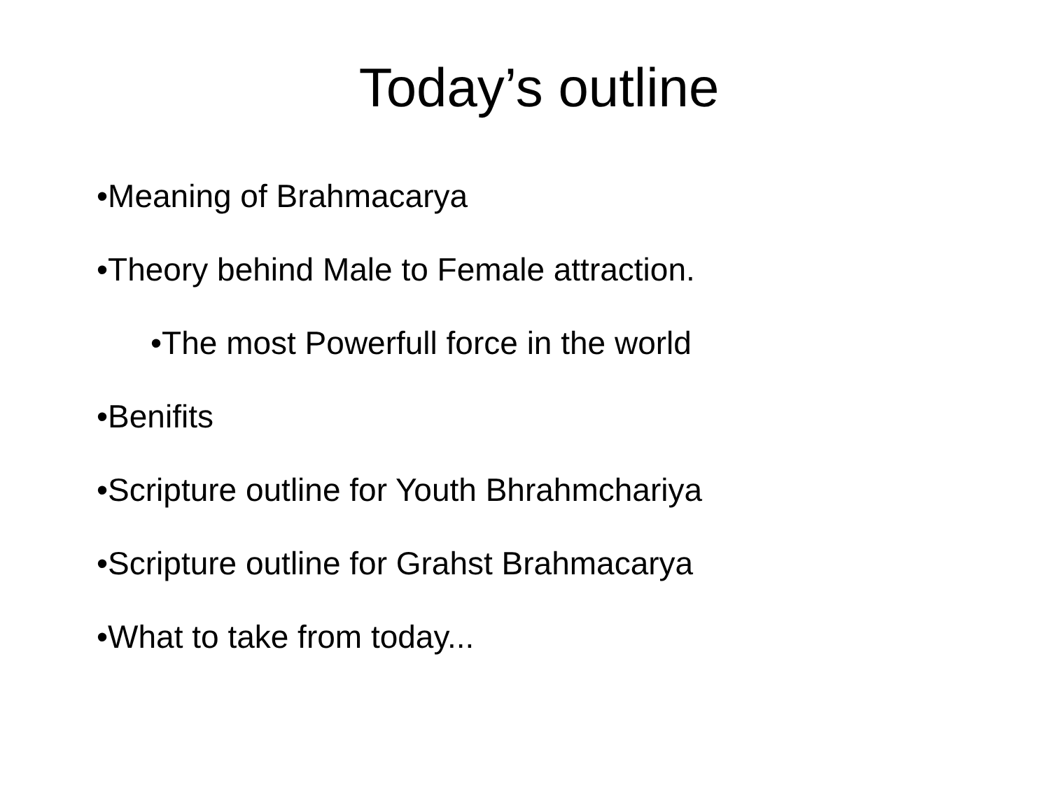Today’s outline
•Meaning of Brahmacarya
•Theory behind Male to Female attraction.
•The most Powerfull force in the world
•Benifits
•Scripture outline for Youth Bhrahmchariya
•Scripture outline for Grahst Brahmacarya
•What to take from today...